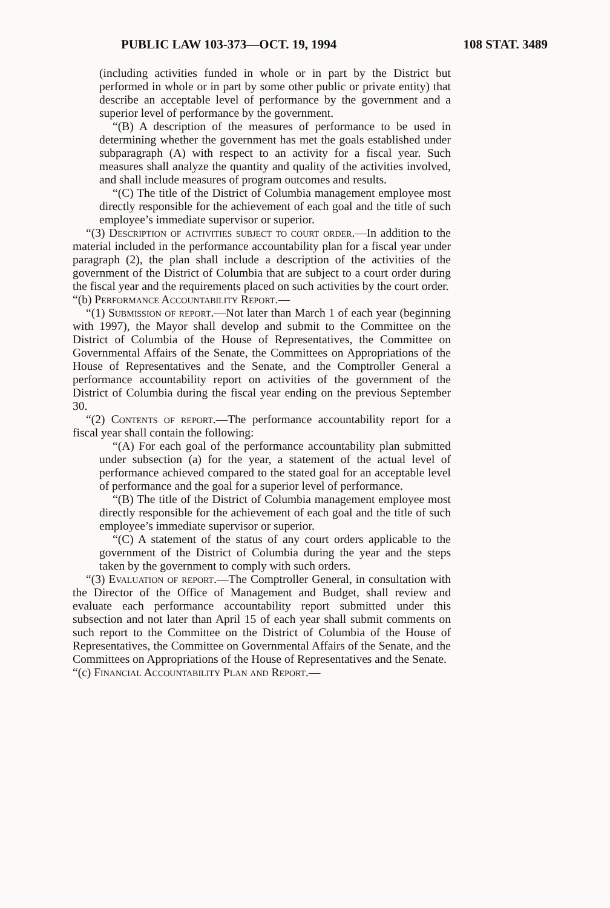PUBLIC LAW 103-373—OCT. 19, 1994 108 STAT. 3489
(including activities funded in whole or in part by the District but performed in whole or in part by some other public or private entity) that describe an acceptable level of performance by the government and a superior level of performance by the government.
“(B) A description of the measures of performance to be used in determining whether the government has met the goals established under subparagraph (A) with respect to an activity for a fiscal year. Such measures shall analyze the quantity and quality of the activities involved, and shall include measures of program outcomes and results.
“(C) The title of the District of Columbia management employee most directly responsible for the achievement of each goal and the title of such employee’s immediate supervisor or superior.
“(3) Description of activities subject to court order.—In addition to the material included in the performance accountability plan for a fiscal year under paragraph (2), the plan shall include a description of the activities of the government of the District of Columbia that are subject to a court order during the fiscal year and the requirements placed on such activities by the court order.
“(b) Performance Accountability Report.—
“(1) Submission of report.—Not later than March 1 of each year (beginning with 1997), the Mayor shall develop and submit to the Committee on the District of Columbia of the House of Representatives, the Committee on Governmental Affairs of the Senate, the Committees on Appropriations of the House of Representatives and the Senate, and the Comptroller General a performance accountability report on activities of the government of the District of Columbia during the fiscal year ending on the previous September 30.
“(2) Contents of report.—The performance accountability report for a fiscal year shall contain the following:
“(A) For each goal of the performance accountability plan submitted under subsection (a) for the year, a statement of the actual level of performance achieved compared to the stated goal for an acceptable level of performance and the goal for a superior level of performance.
“(B) The title of the District of Columbia management employee most directly responsible for the achievement of each goal and the title of such employee’s immediate supervisor or superior.
“(C) A statement of the status of any court orders applicable to the government of the District of Columbia during the year and the steps taken by the government to comply with such orders.
“(3) Evaluation of report.—The Comptroller General, in consultation with the Director of the Office of Management and Budget, shall review and evaluate each performance accountability report submitted under this subsection and not later than April 15 of each year shall submit comments on such report to the Committee on the District of Columbia of the House of Representatives, the Committee on Governmental Affairs of the Senate, and the Committees on Appropriations of the House of Representatives and the Senate.
“(c) Financial Accountability Plan and Report.—